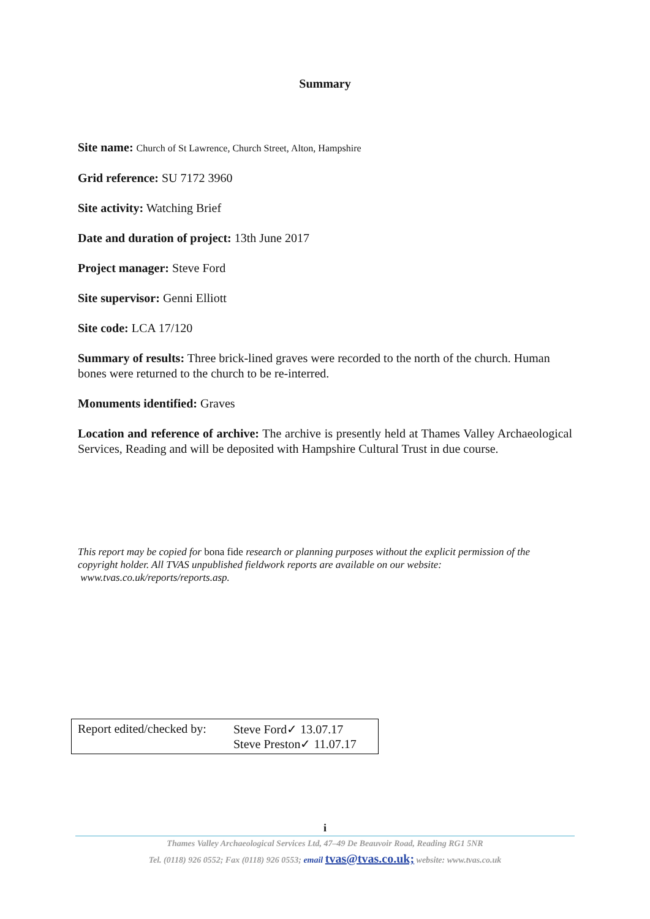Summary
Site name: Church of St Lawrence, Church Street, Alton, Hampshire
Grid reference: SU 7172 3960
Site activity: Watching Brief
Date and duration of project: 13th June 2017
Project manager: Steve Ford
Site supervisor: Genni Elliott
Site code: LCA 17/120
Summary of results: Three brick-lined graves were recorded to the north of the church. Human bones were returned to the church to be re-interred.
Monuments identified: Graves
Location and reference of archive: The archive is presently held at Thames Valley Archaeological Services, Reading and will be deposited with Hampshire Cultural Trust in due course.
This report may be copied for bona fide research or planning purposes without the explicit permission of the copyright holder. All TVAS unpublished fieldwork reports are available on our website:
www.tvas.co.uk/reports/reports.asp.
Report edited/checked by:
Steve Ford✓ 13.07.17
Steve Preston✓ 11.07.17
i
Thames Valley Archaeological Services Ltd, 47–49 De Beauvoir Road, Reading RG1 5NR
Tel. (0118) 926 0552; Fax (0118) 926 0553; email tvas@tvas.co.uk; website: www.tvas.co.uk